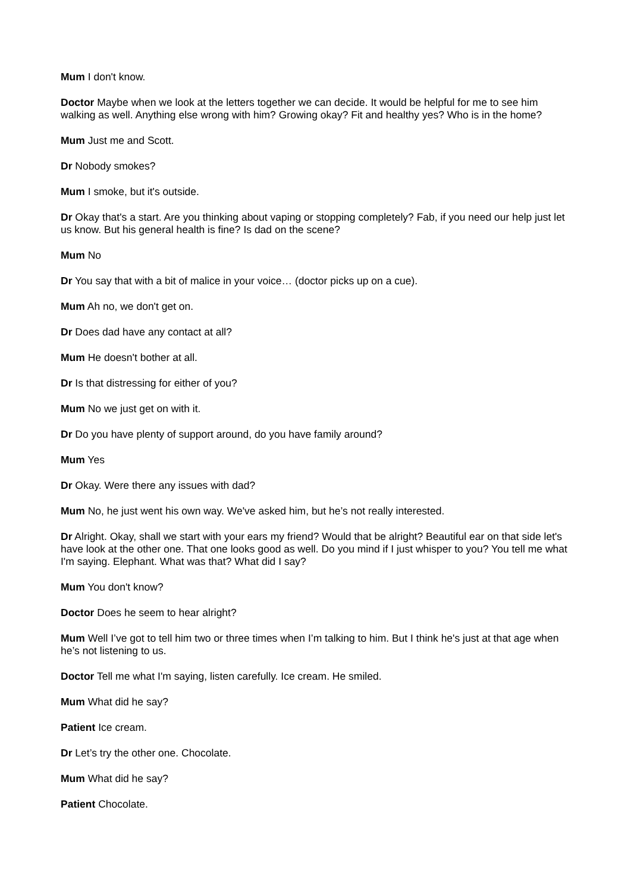Mum I don't know.
Doctor Maybe when we look at the letters together we can decide. It would be helpful for me to see him walking as well. Anything else wrong with him? Growing okay? Fit and healthy yes? Who is in the home?
Mum Just me and Scott.
Dr Nobody smokes?
Mum I smoke, but it's outside.
Dr Okay that's a start. Are you thinking about vaping or stopping completely? Fab, if you need our help just let us know. But his general health is fine? Is dad on the scene?
Mum No
Dr You say that with a bit of malice in your voice… (doctor picks up on a cue).
Mum Ah no, we don't get on.
Dr Does dad have any contact at all?
Mum He doesn't bother at all.
Dr Is that distressing for either of you?
Mum No we just get on with it.
Dr Do you have plenty of support around, do you have family around?
Mum Yes
Dr Okay. Were there any issues with dad?
Mum No, he just went his own way. We've asked him, but he’s not really interested.
Dr Alright. Okay, shall we start with your ears my friend? Would that be alright? Beautiful ear on that side let's have look at the other one. That one looks good as well. Do you mind if I just whisper to you? You tell me what I'm saying. Elephant. What was that? What did I say?
Mum You don't know?
Doctor Does he seem to hear alright?
Mum Well I’ve got to tell him two or three times when I’m talking to him. But I think he's just at that age when he’s not listening to us.
Doctor Tell me what I'm saying, listen carefully. Ice cream. He smiled.
Mum What did he say?
Patient Ice cream.
Dr Let’s try the other one. Chocolate.
Mum What did he say?
Patient Chocolate.